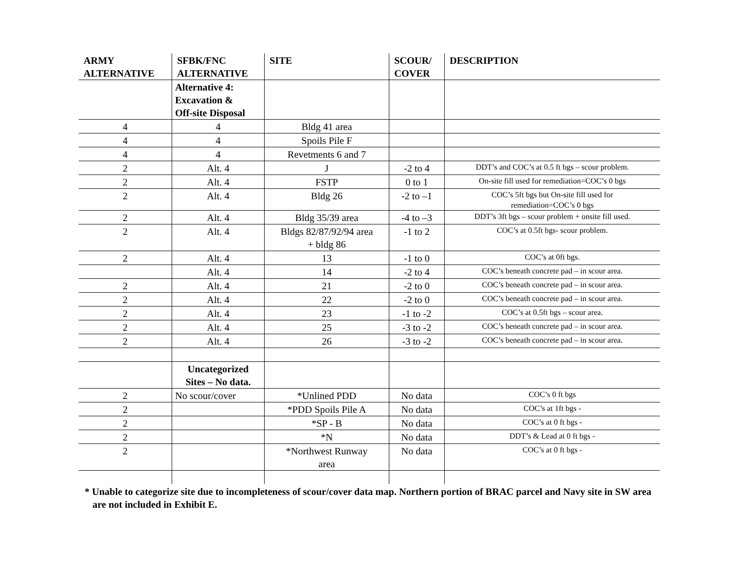| ARMY ALTERNATIVE | SFBK/FNC ALTERNATIVE | SITE | SCOUR/ COVER | DESCRIPTION |
| --- | --- | --- | --- | --- |
| | Alternative 4: Excavation & Off-site Disposal | | | |
| 4 | 4 | Bldg 41 area | | |
| 4 | 4 | Spoils Pile F | | |
| 4 | 4 | Revetments 6 and 7 | | |
| 2 | Alt. 4 | J | -2 to 4 | DDT’s and COC’s at 0.5 ft bgs – scour problem. |
| 2 | Alt. 4 | FSTP | 0 to 1 | On-site fill used for remediation=COC’s 0 bgs |
| 2 | Alt. 4 | Bldg 26 | -2 to –1 | COC’s 5ft bgs but On-site fill used for remediation=COC’s 0 bgs |
| 2 | Alt. 4 | Bldg 35/39 area | -4 to –3 | DDT’s 3ft bgs – scour problem + onsite fill used. |
| 2 | Alt. 4 | Bldgs 82/87/92/94 area + bldg 86 | -1 to 2 | COC’s at 0.5ft bgs- scour problem. |
| 2 | Alt. 4 | 13 | -1 to 0 | COC’s at 0ft bgs. |
| | Alt. 4 | 14 | -2 to 4 | COC’s beneath concrete pad – in scour area. |
| 2 | Alt. 4 | 21 | -2 to 0 | COC’s beneath concrete pad – in scour area. |
| 2 | Alt. 4 | 22 | -2 to 0 | COC’s beneath concrete pad – in scour area. |
| 2 | Alt. 4 | 23 | -1 to -2 | COC’s at 0.5ft bgs – scour area. |
| 2 | Alt. 4 | 25 | -3 to -2 | COC’s beneath concrete pad – in scour area. |
| 2 | Alt. 4 | 26 | -3 to -2 | COC’s beneath concrete pad – in scour area. |
| | Uncategorized Sites – No data. | | | |
| 2 | No scour/cover | *Unlined PDD | No data | COC’s 0 ft bgs |
| 2 | | *PDD Spoils Pile A | No data | COC’s at 1ft bgs - |
| 2 | | *SP - B | No data | COC’s at 0 ft bgs - |
| 2 | | *N | No data | DDT’s & Lead at 0 ft bgs - |
| 2 | | *Northwest Runway area | No data | COC’s at 0 ft bgs - |
* Unable to categorize site due to incompleteness of scour/cover data map. Northern portion of BRAC parcel and Navy site in SW area are not included in Exhibit E.